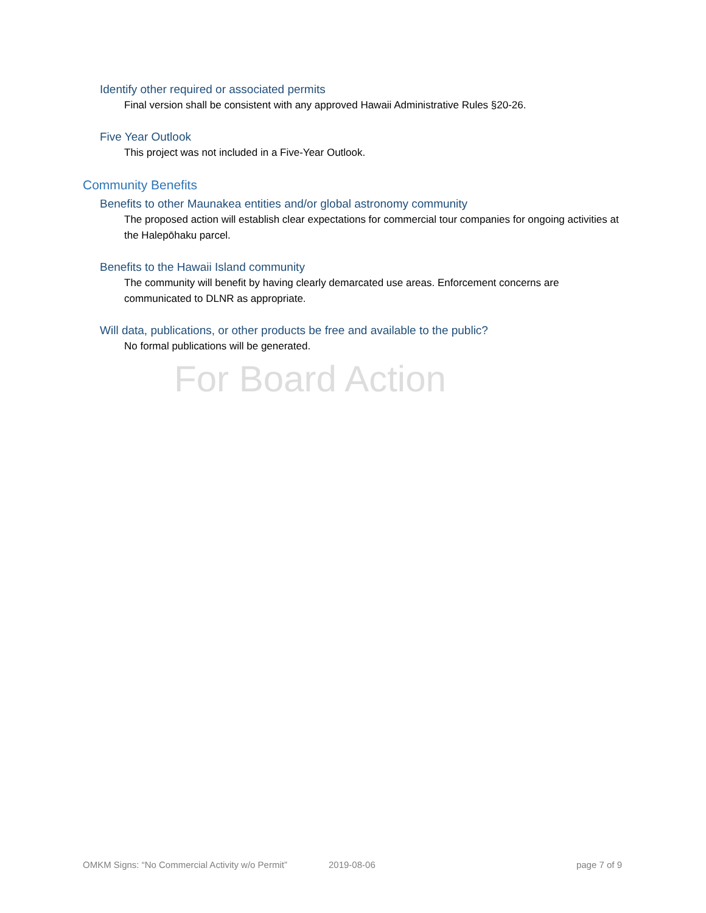Identify other required or associated permits
Final version shall be consistent with any approved Hawaii Administrative Rules §20-26.
Five Year Outlook
This project was not included in a Five-Year Outlook.
Community Benefits
Benefits to other Maunakea entities and/or global astronomy community
The proposed action will establish clear expectations for commercial tour companies for ongoing activities at the Halepōhaku parcel.
Benefits to the Hawaii Island community
The community will benefit by having clearly demarcated use areas. Enforcement concerns are communicated to DLNR as appropriate.
Will data, publications, or other products be free and available to the public?
No formal publications will be generated.
For Board Action
OMKM Signs: “No Commercial Activity w/o Permit” 2019-08-06 page 7 of 9